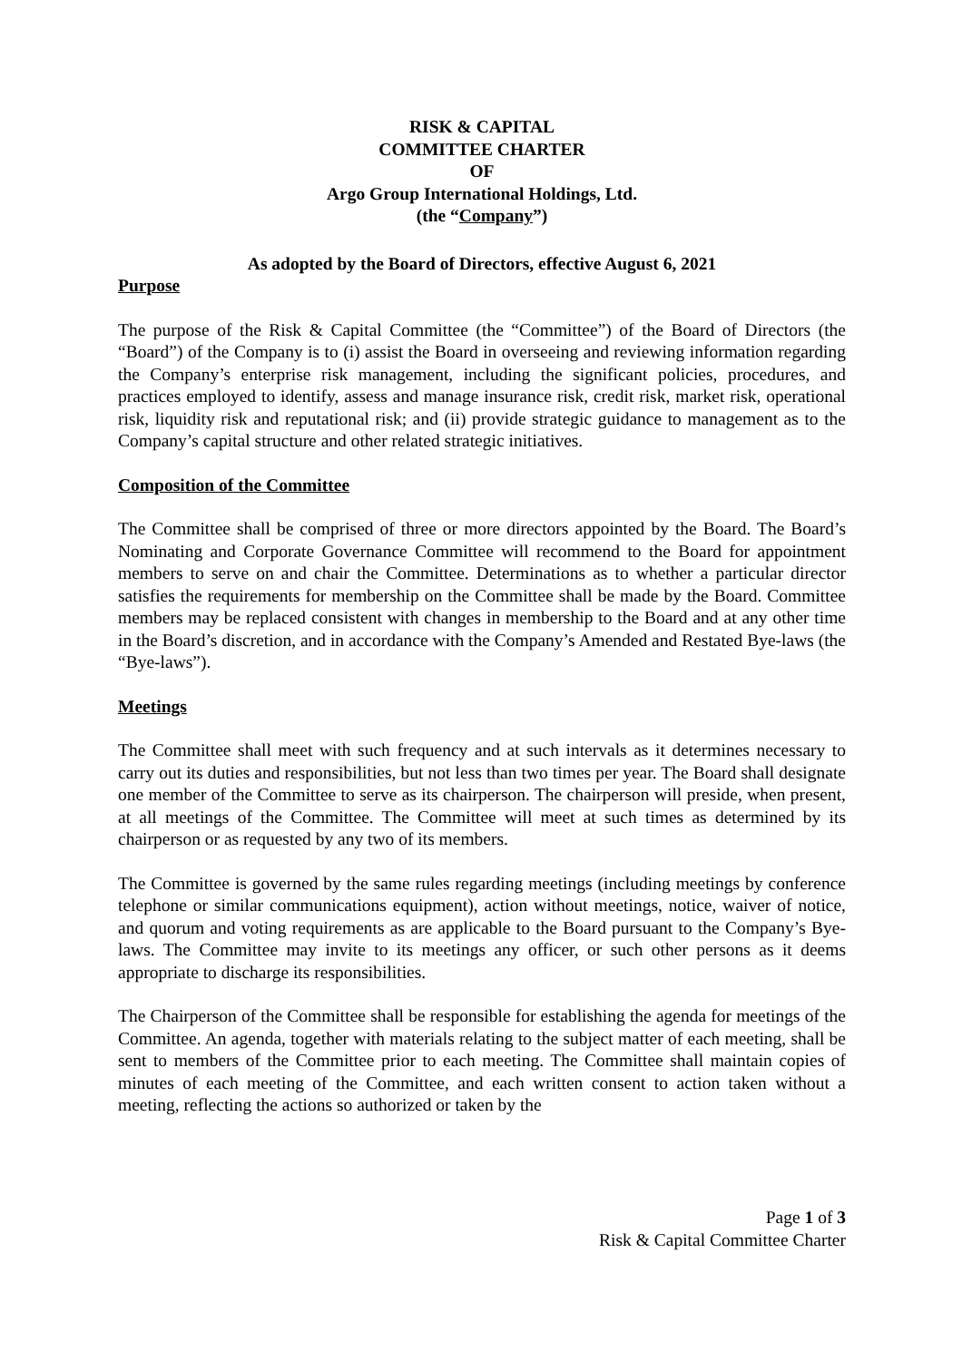RISK & CAPITAL
COMMITTEE CHARTER
OF
Argo Group International Holdings, Ltd.
(the “Company”)
As adopted by the Board of Directors, effective August 6, 2021
Purpose
The purpose of the Risk & Capital Committee (the “Committee”) of the Board of Directors (the “Board”) of the Company is to (i) assist the Board in overseeing and reviewing information regarding the Company’s enterprise risk management, including the significant policies, procedures, and practices employed to identify, assess and manage insurance risk, credit risk, market risk, operational risk, liquidity risk and reputational risk; and (ii) provide strategic guidance to management as to the Company’s capital structure and other related strategic initiatives.
Composition of the Committee
The Committee shall be comprised of three or more directors appointed by the Board. The Board’s Nominating and Corporate Governance Committee will recommend to the Board for appointment members to serve on and chair the Committee. Determinations as to whether a particular director satisfies the requirements for membership on the Committee shall be made by the Board. Committee members may be replaced consistent with changes in membership to the Board and at any other time in the Board’s discretion, and in accordance with the Company’s Amended and Restated Bye-laws (the “Bye-laws”).
Meetings
The Committee shall meet with such frequency and at such intervals as it determines necessary to carry out its duties and responsibilities, but not less than two times per year. The Board shall designate one member of the Committee to serve as its chairperson. The chairperson will preside, when present, at all meetings of the Committee. The Committee will meet at such times as determined by its chairperson or as requested by any two of its members.
The Committee is governed by the same rules regarding meetings (including meetings by conference telephone or similar communications equipment), action without meetings, notice, waiver of notice, and quorum and voting requirements as are applicable to the Board pursuant to the Company’s Bye-laws. The Committee may invite to its meetings any officer, or such other persons as it deems appropriate to discharge its responsibilities.
The Chairperson of the Committee shall be responsible for establishing the agenda for meetings of the Committee. An agenda, together with materials relating to the subject matter of each meeting, shall be sent to members of the Committee prior to each meeting. The Committee shall maintain copies of minutes of each meeting of the Committee, and each written consent to action taken without a meeting, reflecting the actions so authorized or taken by the
Page 1 of 3
Risk & Capital Committee Charter